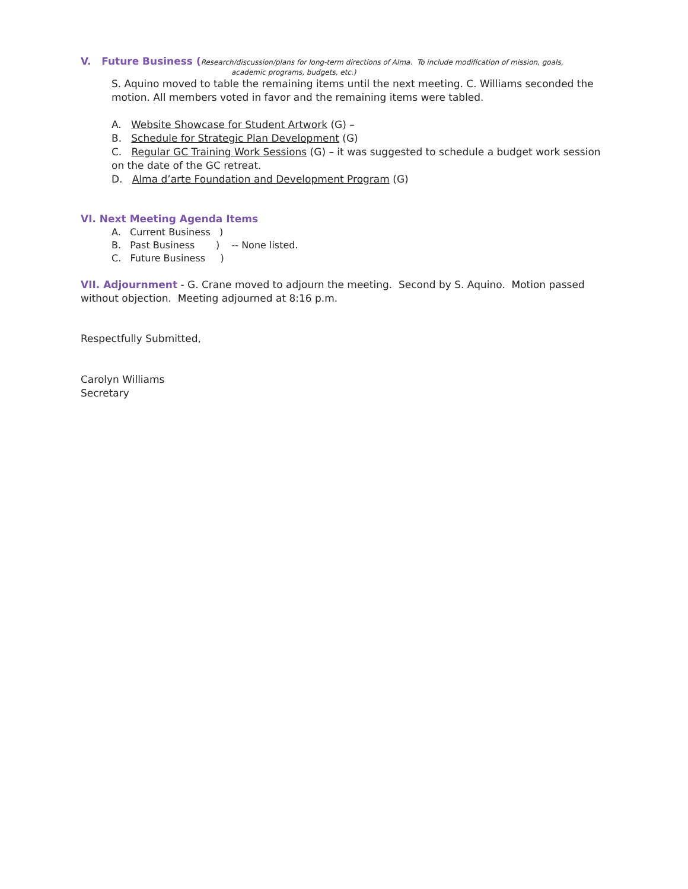V. Future Business (Research/discussion/plans for long-term directions of Alma. To include modification of mission, goals,
academic programs, budgets, etc.)
S. Aquino moved to table the remaining items until the next meeting. C. Williams seconded the motion. All members voted in favor and the remaining items were tabled.
A. Website Showcase for Student Artwork (G) –
B. Schedule for Strategic Plan Development (G)
C. Regular GC Training Work Sessions (G) – it was suggested to schedule a budget work session on the date of the GC retreat.
D. Alma d’arte Foundation and Development Program (G)
VI. Next Meeting Agenda Items
A. Current Business )
B. Past Business ) -- None listed.
C. Future Business )
VII. Adjournment - G. Crane moved to adjourn the meeting. Second by S. Aquino. Motion passed without objection. Meeting adjourned at 8:16 p.m.
Respectfully Submitted,
Carolyn Williams
Secretary